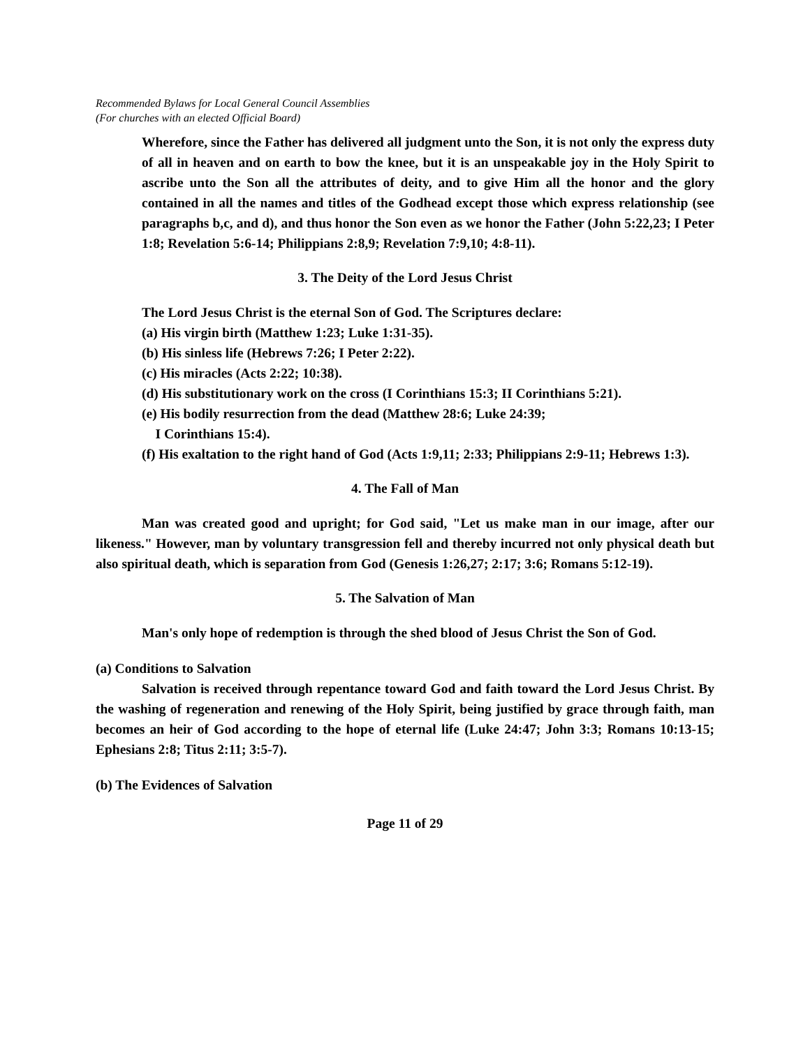Recommended Bylaws for Local General Council Assemblies
(For churches with an elected Official Board)
Wherefore, since the Father has delivered all judgment unto the Son, it is not only the express duty of all in heaven and on earth to bow the knee, but it is an unspeakable joy in the Holy Spirit to ascribe unto the Son all the attributes of deity, and to give Him all the honor and the glory contained in all the names and titles of the Godhead except those which express relationship (see paragraphs b,c, and d), and thus honor the Son even as we honor the Father (John 5:22,23; I Peter 1:8; Revelation 5:6-14; Philippians 2:8,9; Revelation 7:9,10; 4:8-11).
3. The Deity of the Lord Jesus Christ
The Lord Jesus Christ is the eternal Son of God. The Scriptures declare:
(a) His virgin birth (Matthew 1:23; Luke 1:31-35).
(b) His sinless life (Hebrews 7:26; I Peter 2:22).
(c) His miracles (Acts 2:22; 10:38).
(d) His substitutionary work on the cross (I Corinthians 15:3; II Corinthians 5:21).
(e) His bodily resurrection from the dead (Matthew 28:6; Luke 24:39;
I Corinthians 15:4).
(f) His exaltation to the right hand of God (Acts 1:9,11; 2:33; Philippians 2:9-11; Hebrews 1:3).
4. The Fall of Man
Man was created good and upright; for God said, "Let us make man in our image, after our likeness." However, man by voluntary transgression fell and thereby incurred not only physical death but also spiritual death, which is separation from God (Genesis 1:26,27; 2:17; 3:6; Romans 5:12-19).
5. The Salvation of Man
Man's only hope of redemption is through the shed blood of Jesus Christ the Son of God.
(a) Conditions to Salvation
Salvation is received through repentance toward God and faith toward the Lord Jesus Christ. By the washing of regeneration and renewing of the Holy Spirit, being justified by grace through faith, man becomes an heir of God according to the hope of eternal life (Luke 24:47; John 3:3; Romans 10:13-15; Ephesians 2:8; Titus 2:11; 3:5-7).
(b) The Evidences of Salvation
Page 11 of 29